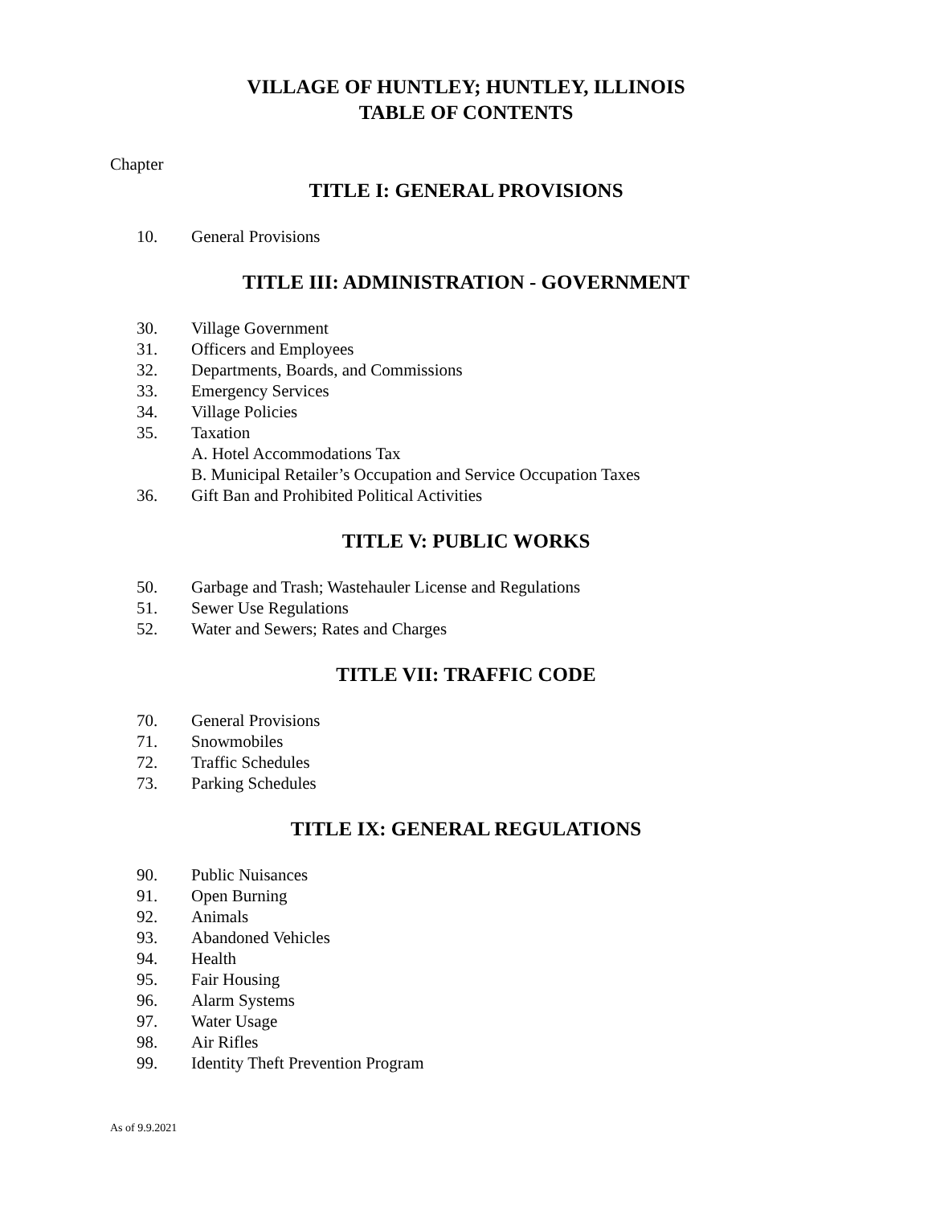VILLAGE OF HUNTLEY; HUNTLEY, ILLINOIS
TABLE OF CONTENTS
Chapter
TITLE I: GENERAL PROVISIONS
10. General Provisions
TITLE III: ADMINISTRATION - GOVERNMENT
30. Village Government
31. Officers and Employees
32. Departments, Boards, and Commissions
33. Emergency Services
34. Village Policies
35. Taxation
A. Hotel Accommodations Tax
B. Municipal Retailer’s Occupation and Service Occupation Taxes
36. Gift Ban and Prohibited Political Activities
TITLE V: PUBLIC WORKS
50. Garbage and Trash; Wastehauler License and Regulations
51. Sewer Use Regulations
52. Water and Sewers; Rates and Charges
TITLE VII: TRAFFIC CODE
70. General Provisions
71. Snowmobiles
72. Traffic Schedules
73. Parking Schedules
TITLE IX: GENERAL REGULATIONS
90. Public Nuisances
91. Open Burning
92. Animals
93. Abandoned Vehicles
94. Health
95. Fair Housing
96. Alarm Systems
97. Water Usage
98. Air Rifles
99. Identity Theft Prevention Program
As of 9.9.2021